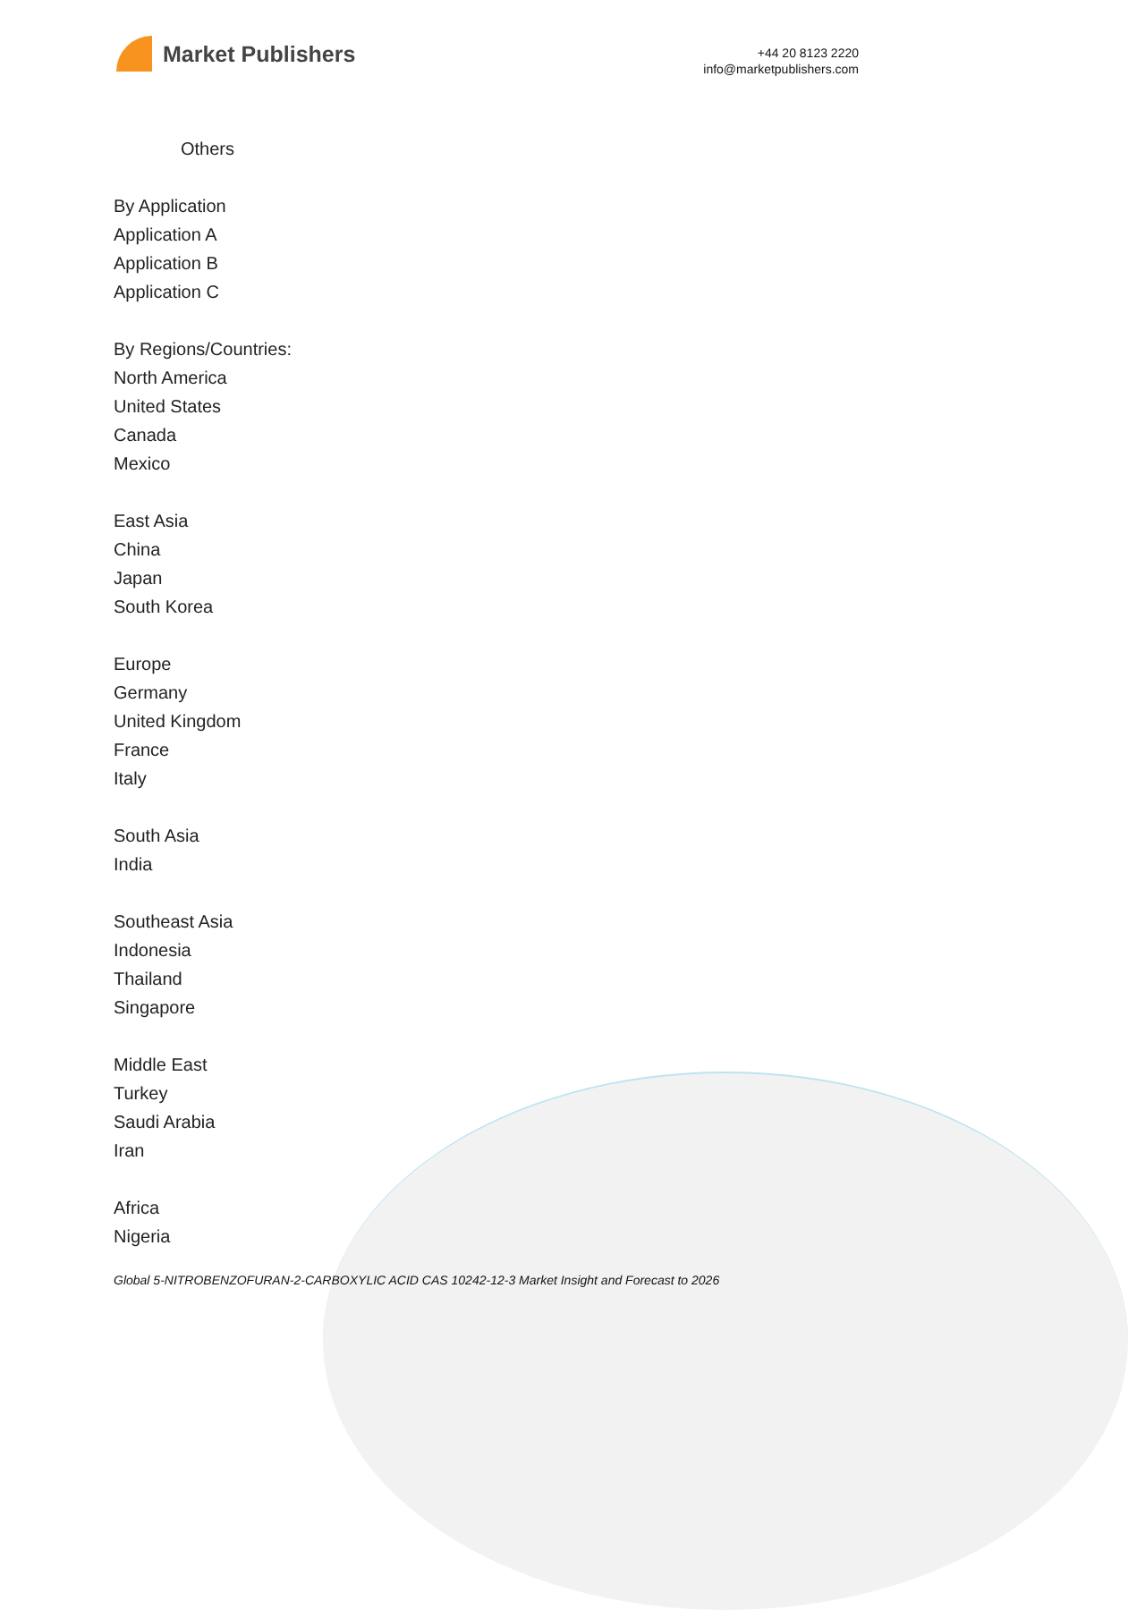Market Publishers
+44 20 8123 2220
info@marketpublishers.com
Others
By Application
Application A
Application B
Application C
By Regions/Countries:
North America
United States
Canada
Mexico
East Asia
China
Japan
South Korea
Europe
Germany
United Kingdom
France
Italy
South Asia
India
Southeast Asia
Indonesia
Thailand
Singapore
Middle East
Turkey
Saudi Arabia
Iran
Africa
Nigeria
Global 5-NITROBENZOFURAN-2-CARBOXYLIC ACID CAS 10242-12-3 Market Insight and Forecast to 2026